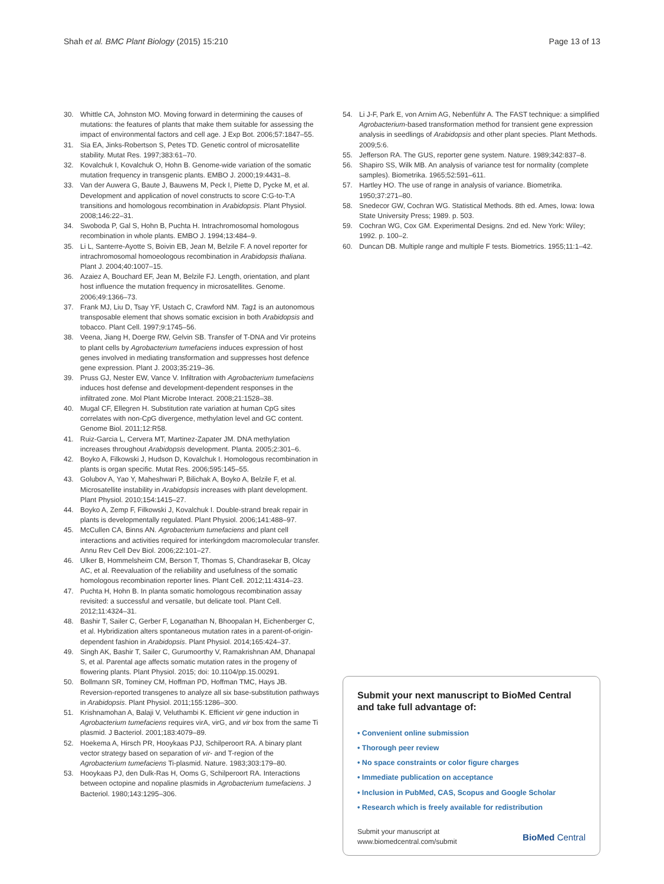Shah et al. BMC Plant Biology (2015) 15:210
Page 13 of 13
30. Whittle CA, Johnston MO. Moving forward in determining the causes of mutations: the features of plants that make them suitable for assessing the impact of environmental factors and cell age. J Exp Bot. 2006;57:1847–55.
31. Sia EA, Jinks-Robertson S, Petes TD. Genetic control of microsatellite stability. Mutat Res. 1997;383:61–70.
32. Kovalchuk I, Kovalchuk O, Hohn B. Genome-wide variation of the somatic mutation frequency in transgenic plants. EMBO J. 2000;19:4431–8.
33. Van der Auwera G, Baute J, Bauwens M, Peck I, Piette D, Pycke M, et al. Development and application of novel constructs to score C:G-to-T:A transitions and homologous recombination in Arabidopsis. Plant Physiol. 2008;146:22–31.
34. Swoboda P, Gal S, Hohn B, Puchta H. Intrachromosomal homologous recombination in whole plants. EMBO J. 1994;13:484–9.
35. Li L, Santerre-Ayotte S, Boivin EB, Jean M, Belzile F. A novel reporter for intrachromosomal homoeologous recombination in Arabidopsis thaliana. Plant J. 2004;40:1007–15.
36. Azaiez A, Bouchard EF, Jean M, Belzile FJ. Length, orientation, and plant host influence the mutation frequency in microsatellites. Genome. 2006;49:1366–73.
37. Frank MJ, Liu D, Tsay YF, Ustach C, Crawford NM. Tag1 is an autonomous transposable element that shows somatic excision in both Arabidopsis and tobacco. Plant Cell. 1997;9:1745–56.
38. Veena, Jiang H, Doerge RW, Gelvin SB. Transfer of T-DNA and Vir proteins to plant cells by Agrobacterium tumefaciens induces expression of host genes involved in mediating transformation and suppresses host defence gene expression. Plant J. 2003;35:219–36.
39. Pruss GJ, Nester EW, Vance V. Infiltration with Agrobacterium tumefaciens induces host defense and development-dependent responses in the infiltrated zone. Mol Plant Microbe Interact. 2008;21:1528–38.
40. Mugal CF, Ellegren H. Substitution rate variation at human CpG sites correlates with non-CpG divergence, methylation level and GC content. Genome Biol. 2011;12:R58.
41. Ruiz-Garcia L, Cervera MT, Martinez-Zapater JM. DNA methylation increases throughout Arabidopsis development. Planta. 2005;2:301–6.
42. Boyko A, Filkowski J, Hudson D, Kovalchuk I. Homologous recombination in plants is organ specific. Mutat Res. 2006;595:145–55.
43. Golubov A, Yao Y, Maheshwari P, Bilichak A, Boyko A, Belzile F, et al. Microsatellite instability in Arabidopsis increases with plant development. Plant Physiol. 2010;154:1415–27.
44. Boyko A, Zemp F, Filkowski J, Kovalchuk I. Double-strand break repair in plants is developmentally regulated. Plant Physiol. 2006;141:488–97.
45. McCullen CA, Binns AN. Agrobacterium tumefaciens and plant cell interactions and activities required for interkingdom macromolecular transfer. Annu Rev Cell Dev Biol. 2006;22:101–27.
46. Ulker B, Hommelsheim CM, Berson T, Thomas S, Chandrasekar B, Olcay AC, et al. Reevaluation of the reliability and usefulness of the somatic homologous recombination reporter lines. Plant Cell. 2012;11:4314–23.
47. Puchta H, Hohn B. In planta somatic homologous recombination assay revisited: a successful and versatile, but delicate tool. Plant Cell. 2012;11:4324–31.
48. Bashir T, Sailer C, Gerber F, Loganathan N, Bhoopalan H, Eichenberger C, et al. Hybridization alters spontaneous mutation rates in a parent-of-origin-dependent fashion in Arabidopsis. Plant Physiol. 2014;165:424–37.
49. Singh AK, Bashir T, Sailer C, Gurumoorthy V, Ramakrishnan AM, Dhanapal S, et al. Parental age affects somatic mutation rates in the progeny of flowering plants. Plant Physiol. 2015; doi: 10.1104/pp.15.00291.
50. Bollmann SR, Tominey CM, Hoffman PD, Hoffman TMC, Hays JB. Reversion-reported transgenes to analyze all six base-substitution pathways in Arabidopsis. Plant Physiol. 2011;155:1286–300.
51. Krishnamohan A, Balaji V, Veluthambi K. Efficient vir gene induction in Agrobacterium tumefaciens requires virA, virG, and vir box from the same Ti plasmid. J Bacteriol. 2001;183:4079–89.
52. Hoekema A, Hirsch PR, Hooykaas PJJ, Schilperoort RA. A binary plant vector strategy based on separation of vir- and T-region of the Agrobacterium tumefaciens Ti-plasmid. Nature. 1983;303:179–80.
53. Hooykaas PJ, den Dulk-Ras H, Ooms G, Schilperoort RA. Interactions between octopine and nopaline plasmids in Agrobacterium tumefaciens. J Bacteriol. 1980;143:1295–306.
54. Li J-F, Park E, von Arnim AG, Nebenführ A. The FAST technique: a simplified Agrobacterium-based transformation method for transient gene expression analysis in seedlings of Arabidopsis and other plant species. Plant Methods. 2009;5:6.
55. Jefferson RA. The GUS, reporter gene system. Nature. 1989;342:837–8.
56. Shapiro SS, Wilk MB. An analysis of variance test for normality (complete samples). Biometrika. 1965;52:591–611.
57. Hartley HO. The use of range in analysis of variance. Biometrika. 1950;37:271–80.
58. Snedecor GW, Cochran WG. Statistical Methods. 8th ed. Ames, Iowa: Iowa State University Press; 1989. p. 503.
59. Cochran WG, Cox GM. Experimental Designs. 2nd ed. New York: Wiley; 1992. p. 100–2.
60. Duncan DB. Multiple range and multiple F tests. Biometrics. 1955;11:1–42.
Submit your next manuscript to BioMed Central and take full advantage of:
• Convenient online submission
• Thorough peer review
• No space constraints or color figure charges
• Immediate publication on acceptance
• Inclusion in PubMed, CAS, Scopus and Google Scholar
• Research which is freely available for redistribution
Submit your manuscript at
www.biomedcentral.com/submit
BioMed Central